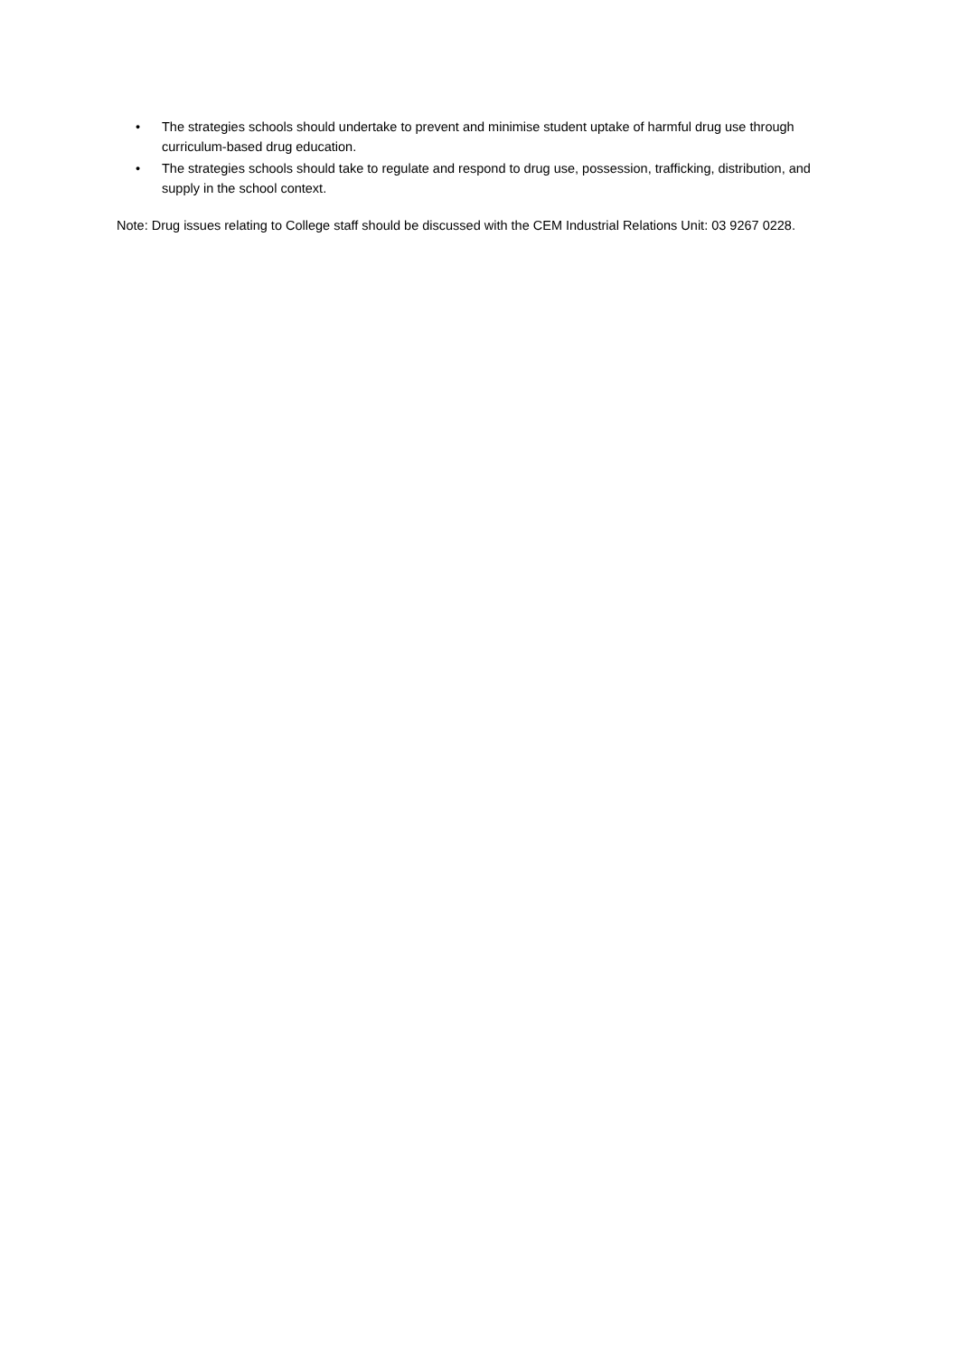• The strategies schools should undertake to prevent and minimise student uptake of harmful drug use through curriculum-based drug education.
• The strategies schools should take to regulate and respond to drug use, possession, trafficking, distribution, and supply in the school context.
Note: Drug issues relating to College staff should be discussed with the CEM Industrial Relations Unit: 03 9267 0228.